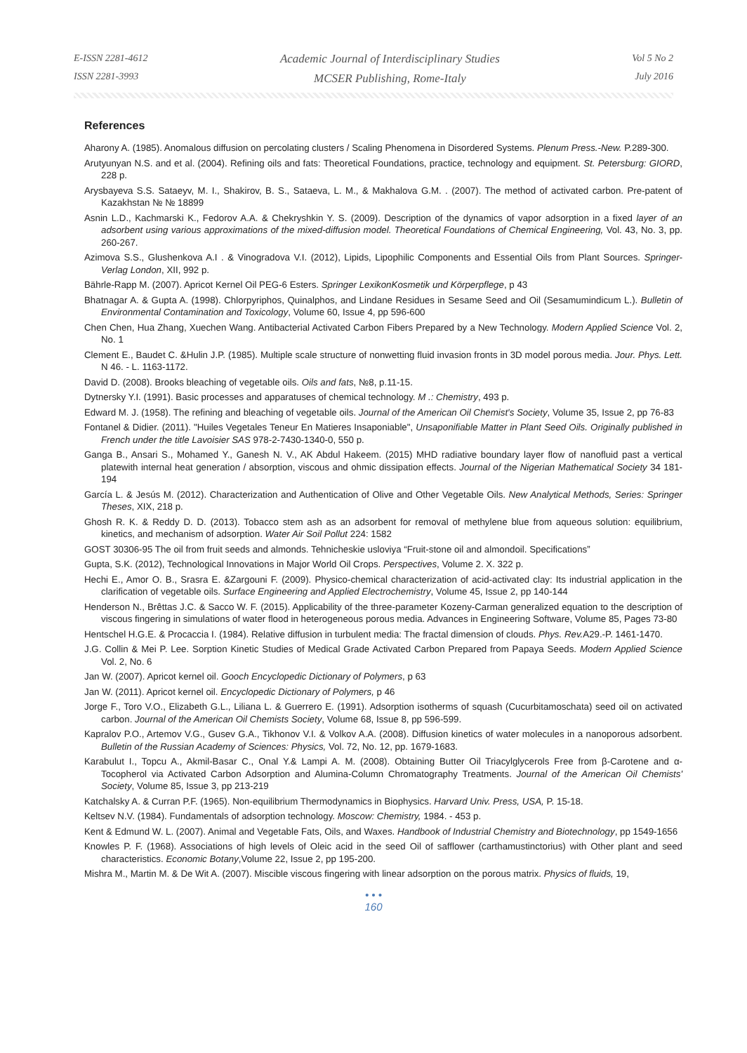E-ISSN 2281-4612
ISSN 2281-3993
Academic Journal of Interdisciplinary Studies
MCSER Publishing, Rome-Italy
Vol 5 No 2
July 2016
References
Aharony A. (1985). Anomalous diffusion on percolating clusters / Scaling Phenomena in Disordered Systems. Plenum Press.-New. P.289-300.
Arutyunyan N.S. and et al. (2004). Refining oils and fats: Theoretical Foundations, practice, technology and equipment. St. Petersburg: GIORD, 228 p.
Arysbayeva S.S. Sataeyv, M. I., Shakirov, B. S., Sataeva, L. M., & Makhalova G.M. . (2007). The method of activated carbon. Pre-patent of Kazakhstan № № 18899
Asnin L.D., Kachmarski K., Fedorov A.A. & Chekryshkin Y. S. (2009). Description of the dynamics of vapor adsorption in a fixed layer of an adsorbent using various approximations of the mixed-diffusion model. Theoretical Foundations of Chemical Engineering, Vol. 43, No. 3, pp. 260-267.
Azimova S.S., Glushenkova A.I . & Vinogradova V.I. (2012), Lipids, Lipophilic Components and Essential Oils from Plant Sources. Springer-Verlag London, XII, 992 p.
Bährle-Rapp M. (2007). Apricot Kernel Oil PEG-6 Esters. Springer LexikonKosmetik und Körperpflege, p 43
Bhatnagar A. & Gupta A. (1998). Chlorpyriphos, Quinalphos, and Lindane Residues in Sesame Seed and Oil (Sesamumindicum L.). Bulletin of Environmental Contamination and Toxicology, Volume 60, Issue 4, pp 596-600
Chen Chen, Hua Zhang, Xuechen Wang. Antibacterial Activated Carbon Fibers Prepared by a New Technology. Modern Applied Science Vol. 2, No. 1
Clement E., Baudet C. &Hulin J.P. (1985). Multiple scale structure of nonwetting fluid invasion fronts in 3D model porous media. Jour. Phys. Lett. N 46. - L. 1163-1172.
David D. (2008). Brooks bleaching of vegetable oils. Oils and fats, №8, p.11-15.
Dytnersky Y.I. (1991). Basic processes and apparatuses of chemical technology. M .: Chemistry, 493 p.
Edward M. J. (1958). The refining and bleaching of vegetable oils. Journal of the American Oil Chemist's Society, Volume 35, Issue 2, pp 76-83
Fontanel & Didier. (2011). "Huiles Vegetales Teneur En Matieres Insaponiable", Unsaponifiable Matter in Plant Seed Oils. Originally published in French under the title Lavoisier SAS 978-2-7430-1340-0, 550 p.
Ganga B., Ansari S., Mohamed Y., Ganesh N. V., AK Abdul Hakeem. (2015) MHD radiative boundary layer flow of nanofluid past a vertical platewith internal heat generation / absorption, viscous and ohmic dissipation effects. Journal of the Nigerian Mathematical Society 34 181-194
García L. & Jesús M. (2012). Characterization and Authentication of Olive and Other Vegetable Oils. New Analytical Methods, Series: Springer Theses, XIX, 218 p.
Ghosh R. K. & Reddy D. D. (2013). Tobacco stem ash as an adsorbent for removal of methylene blue from aqueous solution: equilibrium, kinetics, and mechanism of adsorption. Water Air Soil Pollut 224: 1582
GOST 30306-95 The oil from fruit seeds and almonds. Tehnicheskie usloviya “Fruit-stone oil and almondoil. Specifications”
Gupta, S.K. (2012), Technological Innovations in Major World Oil Crops. Perspectives, Volume 2. X. 322 p.
Hechi E., Amor O. B., Srasra E. &Zargouni F. (2009). Physico-chemical characterization of acid-activated clay: Its industrial application in the clarification of vegetable oils. Surface Engineering and Applied Electrochemistry, Volume 45, Issue 2, pp 140-144
Henderson N., Brêttas J.C. & Sacco W. F. (2015). Applicability of the three-parameter Kozeny-Carman generalized equation to the description of viscous fingering in simulations of water flood in heterogeneous porous media. Advances in Engineering Software, Volume 85, Pages 73-80
Hentschel H.G.E. & Procaccia I. (1984). Relative diffusion in turbulent media: The fractal dimension of clouds. Phys. Rev. A29.-P. 1461-1470.
J.G. Collin & Mei P. Lee. Sorption Kinetic Studies of Medical Grade Activated Carbon Prepared from Papaya Seeds. Modern Applied Science Vol. 2, No. 6
Jan W. (2007). Apricot kernel oil. Gooch Encyclopedic Dictionary of Polymers, p 63
Jan W. (2011). Apricot kernel oil. Encyclopedic Dictionary of Polymers, p 46
Jorge F., Toro V.O., Elizabeth G.L., Liliana L. & Guerrero E. (1991). Adsorption isotherms of squash (Cucurbitamoschata) seed oil on activated carbon. Journal of the American Oil Chemists Society, Volume 68, Issue 8, pp 596-599.
Kapralov P.O., Artemov V.G., Gusev G.A., Tikhonov V.I. & Volkov A.A. (2008). Diffusion kinetics of water molecules in a nanoporous adsorbent. Bulletin of the Russian Academy of Sciences: Physics, Vol. 72, No. 12, pp. 1679-1683.
Karabulut I., Topcu A., Akmil-Basar C., Onal Y.& Lampi A. M. (2008). Obtaining Butter Oil Triacylglycerols Free from β-Carotene and α-Tocopherol via Activated Carbon Adsorption and Alumina-Column Chromatography Treatments. Journal of the American Oil Chemists' Society, Volume 85, Issue 3, pp 213-219
Katchalsky A. & Curran P.F. (1965). Non-equilibrium Thermodynamics in Biophysics. Harvard Univ. Press, USA, P. 15-18.
Keltsev N.V. (1984). Fundamentals of adsorption technology. Moscow: Chemistry, 1984. - 453 p.
Kent & Edmund W. L. (2007). Animal and Vegetable Fats, Oils, and Waxes. Handbook of Industrial Chemistry and Biotechnology, pp 1549-1656
Knowles P. F. (1968). Associations of high levels of Oleic acid in the seed Oil of safflower (carthamustinctorius) with Other plant and seed characteristics. Economic Botany,Volume 22, Issue 2, pp 195-200.
Mishra M., Martin M. & De Wit A. (2007). Miscible viscous fingering with linear adsorption on the porous matrix. Physics of fluids, 19,
• • •
160